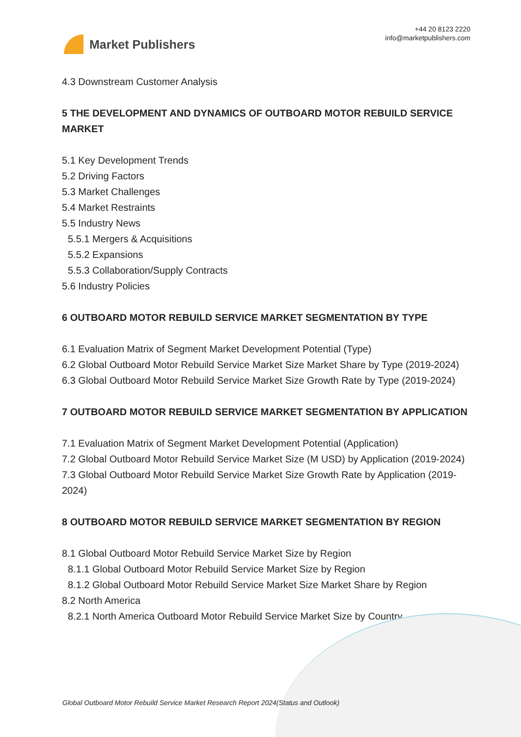Market Publishers
+44 20 8123 2220
info@marketpublishers.com
4.3 Downstream Customer Analysis
5 THE DEVELOPMENT AND DYNAMICS OF OUTBOARD MOTOR REBUILD SERVICE MARKET
5.1 Key Development Trends
5.2 Driving Factors
5.3 Market Challenges
5.4 Market Restraints
5.5 Industry News
5.5.1 Mergers & Acquisitions
5.5.2 Expansions
5.5.3 Collaboration/Supply Contracts
5.6 Industry Policies
6 OUTBOARD MOTOR REBUILD SERVICE MARKET SEGMENTATION BY TYPE
6.1 Evaluation Matrix of Segment Market Development Potential (Type)
6.2 Global Outboard Motor Rebuild Service Market Size Market Share by Type (2019-2024)
6.3 Global Outboard Motor Rebuild Service Market Size Growth Rate by Type (2019-2024)
7 OUTBOARD MOTOR REBUILD SERVICE MARKET SEGMENTATION BY APPLICATION
7.1 Evaluation Matrix of Segment Market Development Potential (Application)
7.2 Global Outboard Motor Rebuild Service Market Size (M USD) by Application (2019-2024)
7.3 Global Outboard Motor Rebuild Service Market Size Growth Rate by Application (2019-2024)
8 OUTBOARD MOTOR REBUILD SERVICE MARKET SEGMENTATION BY REGION
8.1 Global Outboard Motor Rebuild Service Market Size by Region
8.1.1 Global Outboard Motor Rebuild Service Market Size by Region
8.1.2 Global Outboard Motor Rebuild Service Market Size Market Share by Region
8.2 North America
8.2.1 North America Outboard Motor Rebuild Service Market Size by Country
Global Outboard Motor Rebuild Service Market Research Report 2024(Status and Outlook)